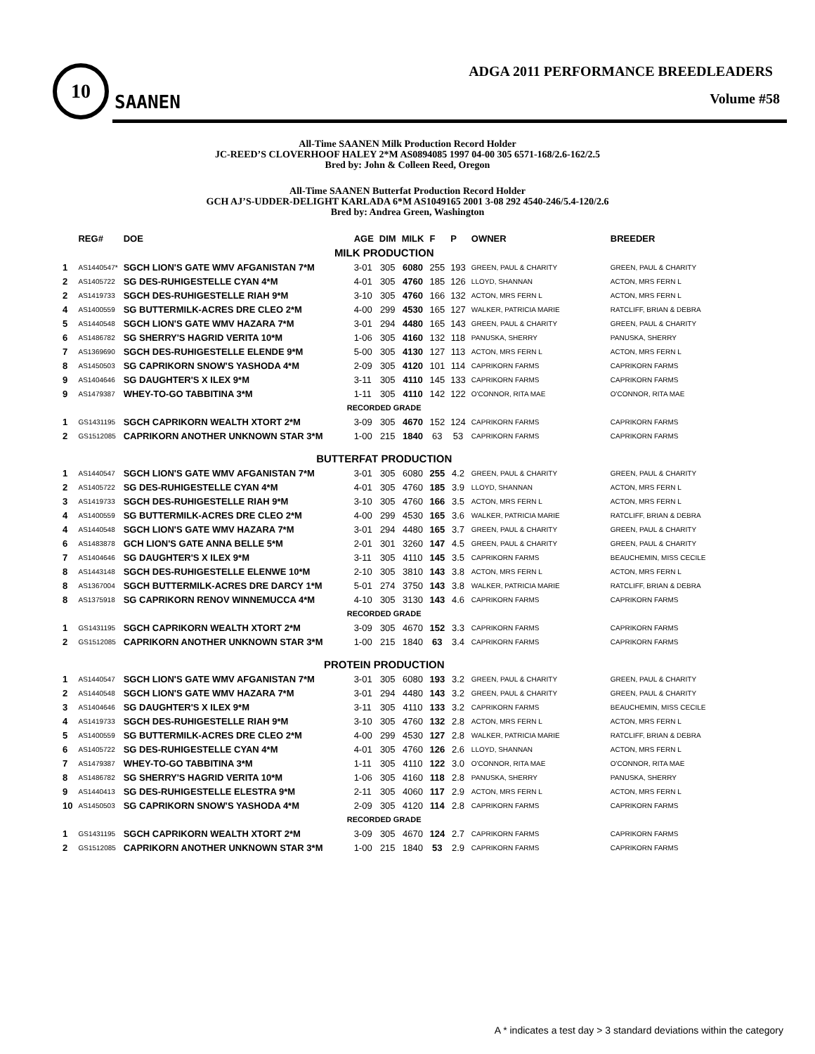10
SAANEN
ADGA 2011 PERFORMANCE BREEDLEADERS
Volume #58
All-Time SAANEN Milk Production Record Holder
JC-REED’S CLOVERHOOF HALEY 2*M AS0894085 1997 04-00 305 6571-168/2.6-162/2.5
Bred by: John & Colleen Reed, Oregon
All-Time SAANEN Butterfat Production Record Holder
GCH AJ’S-UDDER-DELIGHT KARLADA 6*M AS1049165 2001 3-08 292 4540-246/5.4-120/2.6
Bred by: Andrea Green, Washington
| | REG# | DOE | AGE | DIM | MILK | F | P | OWNER | BREEDER |
| --- | --- | --- | --- | --- | --- | --- | --- | --- | --- |
| MILK PRODUCTION | | | | | | | | | |
| 1 | AS1440547* | SGCH LION'S GATE WMV AFGANISTAN 7*M | 3-01 | 305 | 6080 | 255 | 193 | GREEN, PAUL & CHARITY | GREEN, PAUL & CHARITY |
| 2 | AS1405722 | SG DES-RUHIGESTELLE CYAN 4*M | 4-01 | 305 | 4760 | 185 | 126 | LLOYD, SHANNAN | ACTON, MRS FERN L |
| 2 | AS1419733 | SGCH DES-RUHIGESTELLE RIAH 9*M | 3-10 | 305 | 4760 | 166 | 132 | ACTON, MRS FERN L | ACTON, MRS FERN L |
| 4 | AS1400559 | SG BUTTERMILK-ACRES DRE CLEO 2*M | 4-00 | 299 | 4530 | 165 | 127 | WALKER, PATRICIA MARIE | RATCLIFF, BRIAN & DEBRA |
| 5 | AS1440548 | SGCH LION'S GATE WMV HAZARA 7*M | 3-01 | 294 | 4480 | 165 | 143 | GREEN, PAUL & CHARITY | GREEN, PAUL & CHARITY |
| 6 | AS1486782 | SG SHERRY'S HAGRID VERITA 10*M | 1-06 | 305 | 4160 | 132 | 118 | PANUSKA, SHERRY | PANUSKA, SHERRY |
| 7 | AS1369690 | SGCH DES-RUHIGESTELLE ELENDE 9*M | 5-00 | 305 | 4130 | 127 | 113 | ACTON, MRS FERN L | ACTON, MRS FERN L |
| 8 | AS1450503 | SG CAPRIKORN SNOW'S YASHODA 4*M | 2-09 | 305 | 4120 | 101 | 114 | CAPRIKORN FARMS | CAPRIKORN FARMS |
| 9 | AS1404646 | SG DAUGHTER'S X ILEX 9*M | 3-11 | 305 | 4110 | 145 | 133 | CAPRIKORN FARMS | CAPRIKORN FARMS |
| 9 | AS1479387 | WHEY-TO-GO TABBITINA 3*M | 1-11 | 305 | 4110 | 142 | 122 | O'CONNOR, RITA MAE | O'CONNOR, RITA MAE |
| RECORDED GRADE | | | | | | | | | |
| 1 | GS1431195 | SGCH CAPRIKORN WEALTH XTORT 2*M | 3-09 | 305 | 4670 | 152 | 124 | CAPRIKORN FARMS | CAPRIKORN FARMS |
| 2 | GS1512085 | CAPRIKORN ANOTHER UNKNOWN STAR 3*M | 1-00 | 215 | 1840 | 63 | 53 | CAPRIKORN FARMS | CAPRIKORN FARMS |
| BUTTERFAT PRODUCTION | | | | | | | | | |
| 1 | AS1440547 | SGCH LION'S GATE WMV AFGANISTAN 7*M | 3-01 | 305 | 6080 | 255 | 4.2 | GREEN, PAUL & CHARITY | GREEN, PAUL & CHARITY |
| 2 | AS1405722 | SG DES-RUHIGESTELLE CYAN 4*M | 4-01 | 305 | 4760 | 185 | 3.9 | LLOYD, SHANNAN | ACTON, MRS FERN L |
| 3 | AS1419733 | SGCH DES-RUHIGESTELLE RIAH 9*M | 3-10 | 305 | 4760 | 166 | 3.5 | ACTON, MRS FERN L | ACTON, MRS FERN L |
| 4 | AS1400559 | SG BUTTERMILK-ACRES DRE CLEO 2*M | 4-00 | 299 | 4530 | 165 | 3.6 | WALKER, PATRICIA MARIE | RATCLIFF, BRIAN & DEBRA |
| 4 | AS1440548 | SGCH LION'S GATE WMV HAZARA 7*M | 3-01 | 294 | 4480 | 165 | 3.7 | GREEN, PAUL & CHARITY | GREEN, PAUL & CHARITY |
| 6 | AS1483878 | GCH LION'S GATE ANNA BELLE 5*M | 2-01 | 301 | 3260 | 147 | 4.5 | GREEN, PAUL & CHARITY | GREEN, PAUL & CHARITY |
| 7 | AS1404646 | SG DAUGHTER'S X ILEX 9*M | 3-11 | 305 | 4110 | 145 | 3.5 | CAPRIKORN FARMS | BEAUCHEMIN, MISS CECILE |
| 8 | AS1443148 | SGCH DES-RUHIGESTELLE ELENWE 10*M | 2-10 | 305 | 3810 | 143 | 3.8 | ACTON, MRS FERN L | ACTON, MRS FERN L |
| 8 | AS1367004 | SGCH BUTTERMILK-ACRES DRE DARCY 1*M | 5-01 | 274 | 3750 | 143 | 3.8 | WALKER, PATRICIA MARIE | RATCLIFF, BRIAN & DEBRA |
| 8 | AS1375918 | SG CAPRIKORN RENOV WINNEMUCCA 4*M | 4-10 | 305 | 3130 | 143 | 4.6 | CAPRIKORN FARMS | CAPRIKORN FARMS |
| RECORDED GRADE | | | | | | | | | |
| 1 | GS1431195 | SGCH CAPRIKORN WEALTH XTORT 2*M | 3-09 | 305 | 4670 | 152 | 3.3 | CAPRIKORN FARMS | CAPRIKORN FARMS |
| 2 | GS1512085 | CAPRIKORN ANOTHER UNKNOWN STAR 3*M | 1-00 | 215 | 1840 | 63 | 3.4 | CAPRIKORN FARMS | CAPRIKORN FARMS |
| PROTEIN PRODUCTION | | | | | | | | | |
| 1 | AS1440547 | SGCH LION'S GATE WMV AFGANISTAN 7*M | 3-01 | 305 | 6080 | 193 | 3.2 | GREEN, PAUL & CHARITY | GREEN, PAUL & CHARITY |
| 2 | AS1440548 | SGCH LION'S GATE WMV HAZARA 7*M | 3-01 | 294 | 4480 | 143 | 3.2 | GREEN, PAUL & CHARITY | GREEN, PAUL & CHARITY |
| 3 | AS1404646 | SG DAUGHTER'S X ILEX 9*M | 3-11 | 305 | 4110 | 133 | 3.2 | CAPRIKORN FARMS | BEAUCHEMIN, MISS CECILE |
| 4 | AS1419733 | SGCH DES-RUHIGESTELLE RIAH 9*M | 3-10 | 305 | 4760 | 132 | 2.8 | ACTON, MRS FERN L | ACTON, MRS FERN L |
| 5 | AS1400559 | SG BUTTERMILK-ACRES DRE CLEO 2*M | 4-00 | 299 | 4530 | 127 | 2.8 | WALKER, PATRICIA MARIE | RATCLIFF, BRIAN & DEBRA |
| 6 | AS1405722 | SG DES-RUHIGESTELLE CYAN 4*M | 4-01 | 305 | 4760 | 126 | 2.6 | LLOYD, SHANNAN | ACTON, MRS FERN L |
| 7 | AS1479387 | WHEY-TO-GO TABBITINA 3*M | 1-11 | 305 | 4110 | 122 | 3.0 | O'CONNOR, RITA MAE | O'CONNOR, RITA MAE |
| 8 | AS1486782 | SG SHERRY'S HAGRID VERITA 10*M | 1-06 | 305 | 4160 | 118 | 2.8 | PANUSKA, SHERRY | PANUSKA, SHERRY |
| 9 | AS1440413 | SG DES-RUHIGESTELLE ELESTRA 9*M | 2-11 | 305 | 4060 | 117 | 2.9 | ACTON, MRS FERN L | ACTON, MRS FERN L |
| 10 | AS1450503 | SG CAPRIKORN SNOW'S YASHODA 4*M | 2-09 | 305 | 4120 | 114 | 2.8 | CAPRIKORN FARMS | CAPRIKORN FARMS |
| RECORDED GRADE | | | | | | | | | |
| 1 | GS1431195 | SGCH CAPRIKORN WEALTH XTORT 2*M | 3-09 | 305 | 4670 | 124 | 2.7 | CAPRIKORN FARMS | CAPRIKORN FARMS |
| 2 | GS1512085 | CAPRIKORN ANOTHER UNKNOWN STAR 3*M | 1-00 | 215 | 1840 | 53 | 2.9 | CAPRIKORN FARMS | CAPRIKORN FARMS |
A * indicates a test day > 3 standard deviations within the category